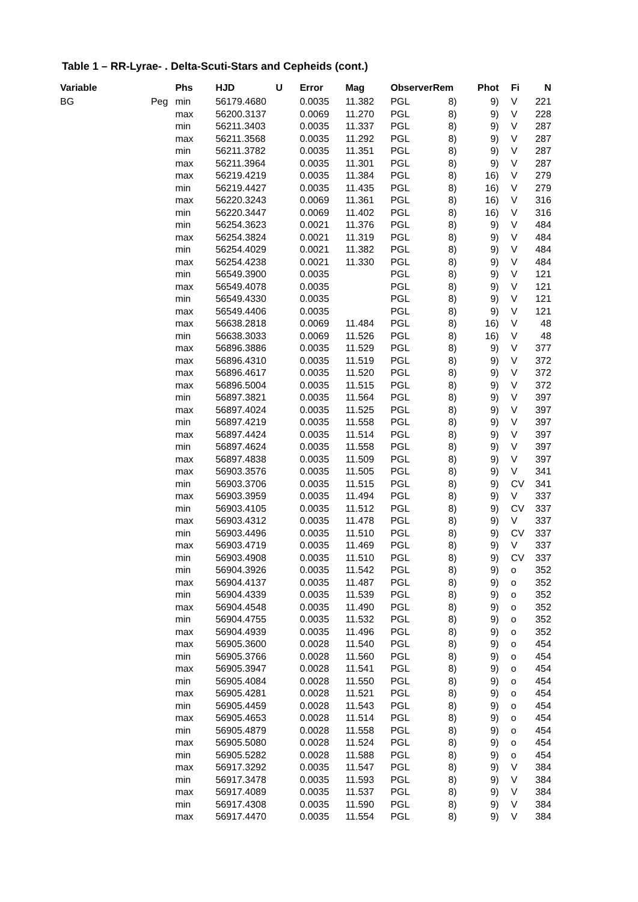Table 1 – RR-Lyrae- . Delta-Scuti-Stars and Cepheids (cont.)
| Variable | | Phs | HJD | U | Error | Mag | Observer | Rem | Phot | Fi | N |
| --- | --- | --- | --- | --- | --- | --- | --- | --- | --- | --- | --- |
| BG | Peg | min | 56179.4680 | | 0.0035 | 11.382 | PGL | 8) | 9) | V | 221 |
| | | max | 56200.3137 | | 0.0069 | 11.270 | PGL | 8) | 9) | V | 228 |
| | | min | 56211.3403 | | 0.0035 | 11.337 | PGL | 8) | 9) | V | 287 |
| | | max | 56211.3568 | | 0.0035 | 11.292 | PGL | 8) | 9) | V | 287 |
| | | min | 56211.3782 | | 0.0035 | 11.351 | PGL | 8) | 9) | V | 287 |
| | | max | 56211.3964 | | 0.0035 | 11.301 | PGL | 8) | 9) | V | 287 |
| | | max | 56219.4219 | | 0.0035 | 11.384 | PGL | 8) | 16) | V | 279 |
| | | min | 56219.4427 | | 0.0035 | 11.435 | PGL | 8) | 16) | V | 279 |
| | | max | 56220.3243 | | 0.0069 | 11.361 | PGL | 8) | 16) | V | 316 |
| | | min | 56220.3447 | | 0.0069 | 11.402 | PGL | 8) | 16) | V | 316 |
| | | min | 56254.3623 | | 0.0021 | 11.376 | PGL | 8) | 9) | V | 484 |
| | | max | 56254.3824 | | 0.0021 | 11.319 | PGL | 8) | 9) | V | 484 |
| | | min | 56254.4029 | | 0.0021 | 11.382 | PGL | 8) | 9) | V | 484 |
| | | max | 56254.4238 | | 0.0021 | 11.330 | PGL | 8) | 9) | V | 484 |
| | | min | 56549.3900 | | 0.0035 | | PGL | 8) | 9) | V | 121 |
| | | max | 56549.4078 | | 0.0035 | | PGL | 8) | 9) | V | 121 |
| | | min | 56549.4330 | | 0.0035 | | PGL | 8) | 9) | V | 121 |
| | | max | 56549.4406 | | 0.0035 | | PGL | 8) | 9) | V | 121 |
| | | max | 56638.2818 | | 0.0069 | 11.484 | PGL | 8) | 16) | V | 48 |
| | | min | 56638.3033 | | 0.0069 | 11.526 | PGL | 8) | 16) | V | 48 |
| | | max | 56896.3886 | | 0.0035 | 11.529 | PGL | 8) | 9) | V | 377 |
| | | max | 56896.4310 | | 0.0035 | 11.519 | PGL | 8) | 9) | V | 372 |
| | | max | 56896.4617 | | 0.0035 | 11.520 | PGL | 8) | 9) | V | 372 |
| | | max | 56896.5004 | | 0.0035 | 11.515 | PGL | 8) | 9) | V | 372 |
| | | min | 56897.3821 | | 0.0035 | 11.564 | PGL | 8) | 9) | V | 397 |
| | | max | 56897.4024 | | 0.0035 | 11.525 | PGL | 8) | 9) | V | 397 |
| | | min | 56897.4219 | | 0.0035 | 11.558 | PGL | 8) | 9) | V | 397 |
| | | max | 56897.4424 | | 0.0035 | 11.514 | PGL | 8) | 9) | V | 397 |
| | | min | 56897.4624 | | 0.0035 | 11.558 | PGL | 8) | 9) | V | 397 |
| | | max | 56897.4838 | | 0.0035 | 11.509 | PGL | 8) | 9) | V | 397 |
| | | max | 56903.3576 | | 0.0035 | 11.505 | PGL | 8) | 9) | V | 341 |
| | | min | 56903.3706 | | 0.0035 | 11.515 | PGL | 8) | 9) | CV | 341 |
| | | max | 56903.3959 | | 0.0035 | 11.494 | PGL | 8) | 9) | V | 337 |
| | | min | 56903.4105 | | 0.0035 | 11.512 | PGL | 8) | 9) | CV | 337 |
| | | max | 56903.4312 | | 0.0035 | 11.478 | PGL | 8) | 9) | V | 337 |
| | | min | 56903.4496 | | 0.0035 | 11.510 | PGL | 8) | 9) | CV | 337 |
| | | max | 56903.4719 | | 0.0035 | 11.469 | PGL | 8) | 9) | V | 337 |
| | | min | 56903.4908 | | 0.0035 | 11.510 | PGL | 8) | 9) | CV | 337 |
| | | min | 56904.3926 | | 0.0035 | 11.542 | PGL | 8) | 9) | o | 352 |
| | | max | 56904.4137 | | 0.0035 | 11.487 | PGL | 8) | 9) | o | 352 |
| | | min | 56904.4339 | | 0.0035 | 11.539 | PGL | 8) | 9) | o | 352 |
| | | max | 56904.4548 | | 0.0035 | 11.490 | PGL | 8) | 9) | o | 352 |
| | | min | 56904.4755 | | 0.0035 | 11.532 | PGL | 8) | 9) | o | 352 |
| | | max | 56904.4939 | | 0.0035 | 11.496 | PGL | 8) | 9) | o | 352 |
| | | max | 56905.3600 | | 0.0028 | 11.540 | PGL | 8) | 9) | o | 454 |
| | | min | 56905.3766 | | 0.0028 | 11.560 | PGL | 8) | 9) | o | 454 |
| | | max | 56905.3947 | | 0.0028 | 11.541 | PGL | 8) | 9) | o | 454 |
| | | min | 56905.4084 | | 0.0028 | 11.550 | PGL | 8) | 9) | o | 454 |
| | | max | 56905.4281 | | 0.0028 | 11.521 | PGL | 8) | 9) | o | 454 |
| | | min | 56905.4459 | | 0.0028 | 11.543 | PGL | 8) | 9) | o | 454 |
| | | max | 56905.4653 | | 0.0028 | 11.514 | PGL | 8) | 9) | o | 454 |
| | | min | 56905.4879 | | 0.0028 | 11.558 | PGL | 8) | 9) | o | 454 |
| | | max | 56905.5080 | | 0.0028 | 11.524 | PGL | 8) | 9) | o | 454 |
| | | min | 56905.5282 | | 0.0028 | 11.588 | PGL | 8) | 9) | o | 454 |
| | | max | 56917.3292 | | 0.0035 | 11.547 | PGL | 8) | 9) | V | 384 |
| | | min | 56917.3478 | | 0.0035 | 11.593 | PGL | 8) | 9) | V | 384 |
| | | max | 56917.4089 | | 0.0035 | 11.537 | PGL | 8) | 9) | V | 384 |
| | | min | 56917.4308 | | 0.0035 | 11.590 | PGL | 8) | 9) | V | 384 |
| | | max | 56917.4470 | | 0.0035 | 11.554 | PGL | 8) | 9) | V | 384 |